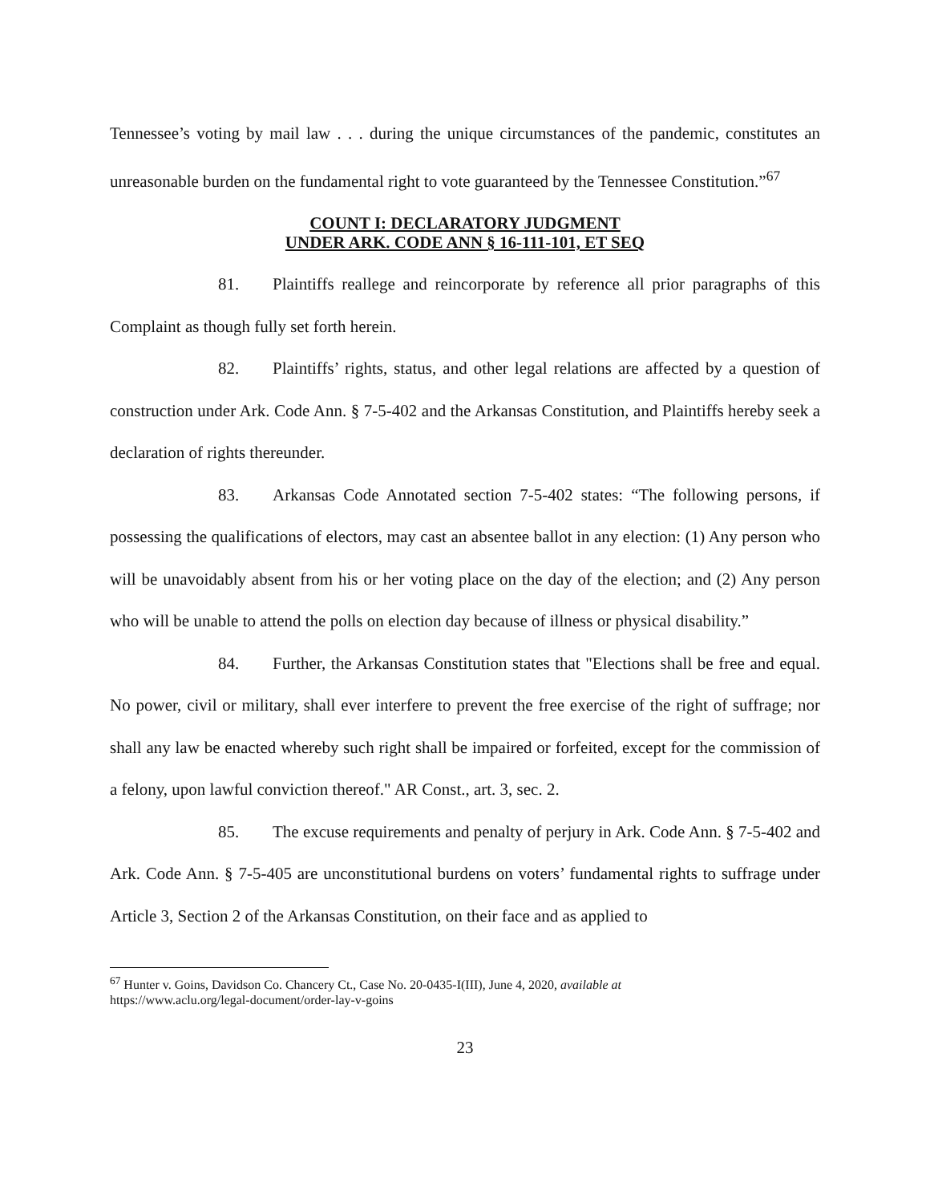Tennessee’s voting by mail law . . . during the unique circumstances of the pandemic, constitutes an unreasonable burden on the fundamental right to vote guaranteed by the Tennessee Constitution.”<sup>67</sup>
COUNT I: DECLARATORY JUDGMENT
UNDER ARK. CODE ANN § 16-111-101, ET SEQ
81. Plaintiffs reallege and reincorporate by reference all prior paragraphs of this Complaint as though fully set forth herein.
82. Plaintiffs’ rights, status, and other legal relations are affected by a question of construction under Ark. Code Ann. § 7-5-402 and the Arkansas Constitution, and Plaintiffs hereby seek a declaration of rights thereunder.
83. Arkansas Code Annotated section 7-5-402 states: “The following persons, if possessing the qualifications of electors, may cast an absentee ballot in any election: (1) Any person who will be unavoidably absent from his or her voting place on the day of the election; and (2) Any person who will be unable to attend the polls on election day because of illness or physical disability.”
84. Further, the Arkansas Constitution states that "Elections shall be free and equal. No power, civil or military, shall ever interfere to prevent the free exercise of the right of suffrage; nor shall any law be enacted whereby such right shall be impaired or forfeited, except for the commission of a felony, upon lawful conviction thereof." AR Const., art. 3, sec. 2.
85. The excuse requirements and penalty of perjury in Ark. Code Ann. § 7-5-402 and Ark. Code Ann. § 7-5-405 are unconstitutional burdens on voters’ fundamental rights to suffrage under Article 3, Section 2 of the Arkansas Constitution, on their face and as applied to
<sup>67</sup> Hunter v. Goins, Davidson Co. Chancery Ct., Case No. 20-0435-I(III), June 4, 2020, available at
https://www.aclu.org/legal-document/order-lay-v-goins
23